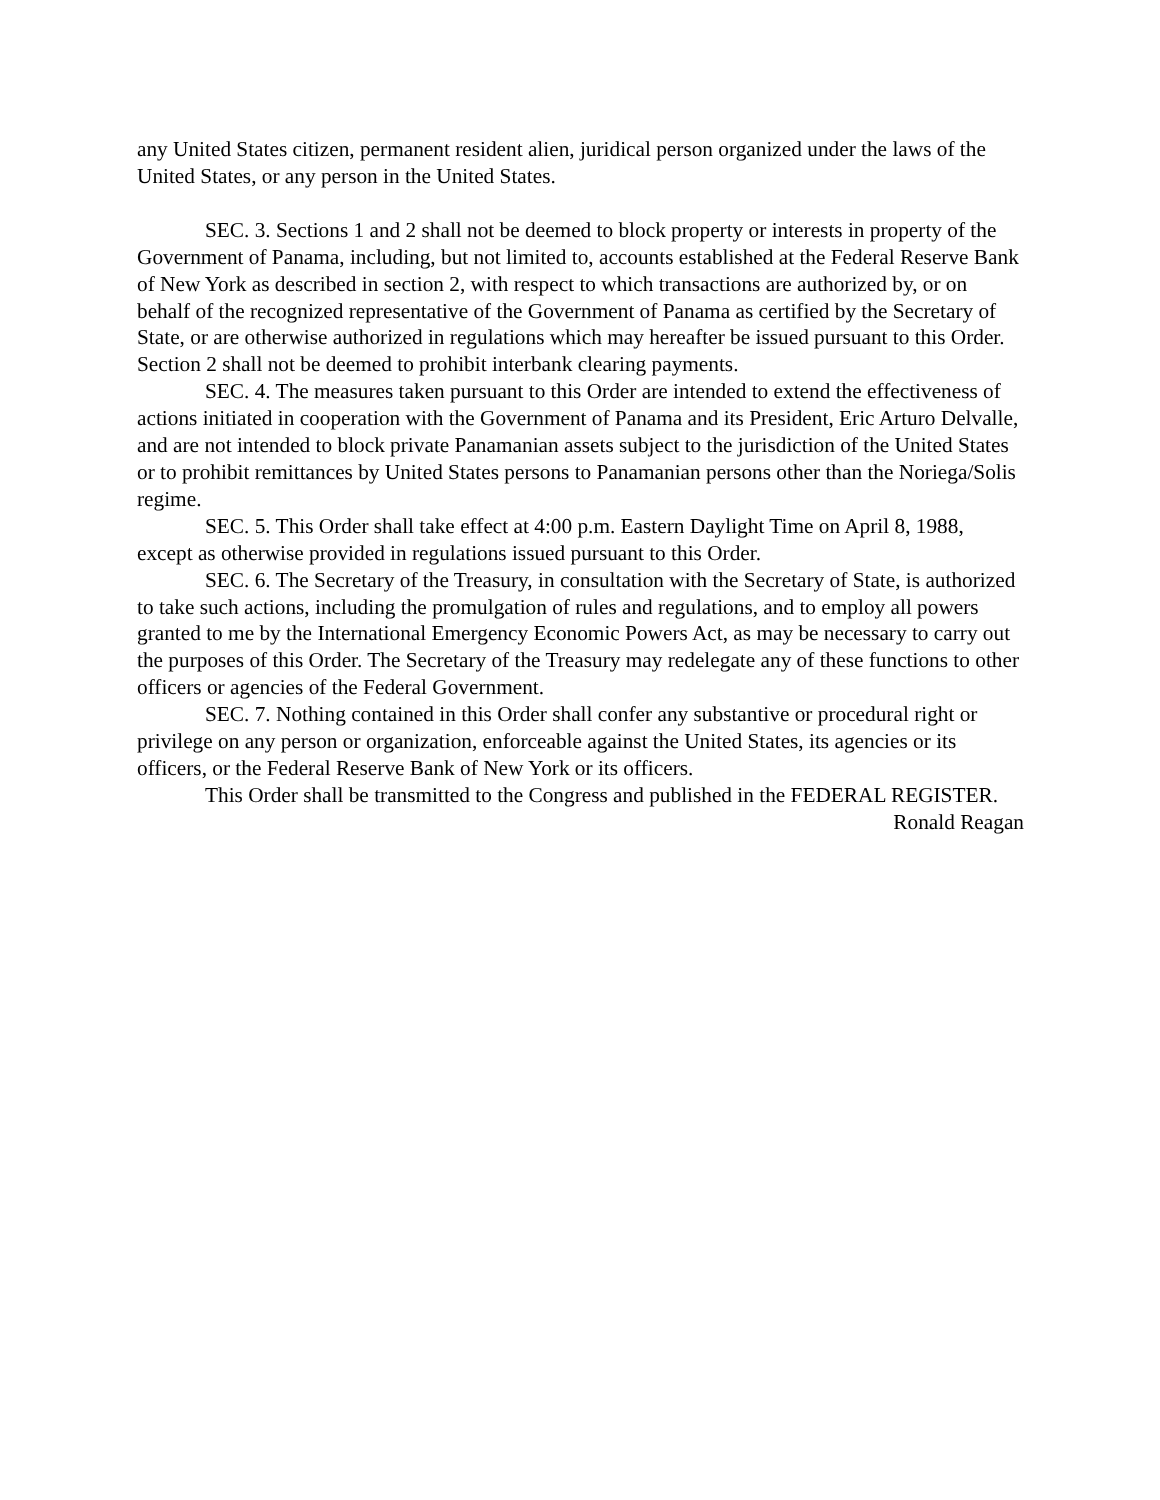any United States citizen, permanent resident alien, juridical person organized under the laws of the United States, or any person in the United States.
SEC. 3. Sections 1 and 2 shall not be deemed to block property or interests in property of the Government of Panama, including, but not limited to, accounts established at the Federal Reserve Bank of New York as described in section 2, with respect to which transactions are authorized by, or on behalf of the recognized representative of the Government of Panama as certified by the Secretary of State, or are otherwise authorized in regulations which may hereafter be issued pursuant to this Order. Section 2 shall not be deemed to prohibit interbank clearing payments.
SEC. 4. The measures taken pursuant to this Order are intended to extend the effectiveness of actions initiated in cooperation with the Government of Panama and its President, Eric Arturo Delvalle, and are not intended to block private Panamanian assets subject to the jurisdiction of the United States or to prohibit remittances by United States persons to Panamanian persons other than the Noriega/Solis regime.
SEC. 5. This Order shall take effect at 4:00 p.m. Eastern Daylight Time on April 8, 1988, except as otherwise provided in regulations issued pursuant to this Order.
SEC. 6. The Secretary of the Treasury, in consultation with the Secretary of State, is authorized to take such actions, including the promulgation of rules and regulations, and to employ all powers granted to me by the International Emergency Economic Powers Act, as may be necessary to carry out the purposes of this Order. The Secretary of the Treasury may redelegate any of these functions to other officers or agencies of the Federal Government.
SEC. 7. Nothing contained in this Order shall confer any substantive or procedural right or privilege on any person or organization, enforceable against the United States, its agencies or its officers, or the Federal Reserve Bank of New York or its officers.
This Order shall be transmitted to the Congress and published in the FEDERAL REGISTER.
Ronald Reagan